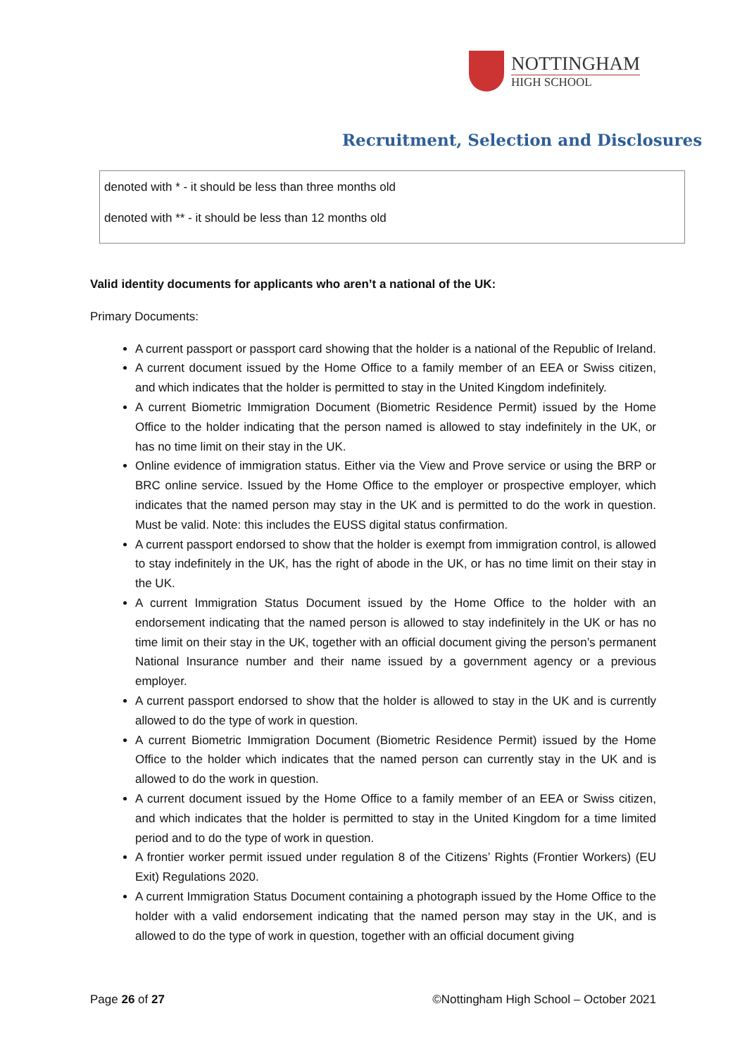NOTTINGHAM
HIGH SCHOOL
Recruitment, Selection and Disclosures
denoted with * - it should be less than three months old
denoted with ** - it should be less than 12 months old
Valid identity documents for applicants who aren’t a national of the UK:
Primary Documents:
A current passport or passport card showing that the holder is a national of the Republic of Ireland.
A current document issued by the Home Office to a family member of an EEA or Swiss citizen, and which indicates that the holder is permitted to stay in the United Kingdom indefinitely.
A current Biometric Immigration Document (Biometric Residence Permit) issued by the Home Office to the holder indicating that the person named is allowed to stay indefinitely in the UK, or has no time limit on their stay in the UK.
Online evidence of immigration status. Either via the View and Prove service or using the BRP or BRC online service. Issued by the Home Office to the employer or prospective employer, which indicates that the named person may stay in the UK and is permitted to do the work in question. Must be valid. Note: this includes the EUSS digital status confirmation.
A current passport endorsed to show that the holder is exempt from immigration control, is allowed to stay indefinitely in the UK, has the right of abode in the UK, or has no time limit on their stay in the UK.
A current Immigration Status Document issued by the Home Office to the holder with an endorsement indicating that the named person is allowed to stay indefinitely in the UK or has no time limit on their stay in the UK, together with an official document giving the person’s permanent National Insurance number and their name issued by a government agency or a previous employer.
A current passport endorsed to show that the holder is allowed to stay in the UK and is currently allowed to do the type of work in question.
A current Biometric Immigration Document (Biometric Residence Permit) issued by the Home Office to the holder which indicates that the named person can currently stay in the UK and is allowed to do the work in question.
A current document issued by the Home Office to a family member of an EEA or Swiss citizen, and which indicates that the holder is permitted to stay in the United Kingdom for a time limited period and to do the type of work in question.
A frontier worker permit issued under regulation 8 of the Citizens’ Rights (Frontier Workers) (EU Exit) Regulations 2020.
A current Immigration Status Document containing a photograph issued by the Home Office to the holder with a valid endorsement indicating that the named person may stay in the UK, and is allowed to do the type of work in question, together with an official document giving
Page 26 of 27 ©Nottingham High School – October 2021